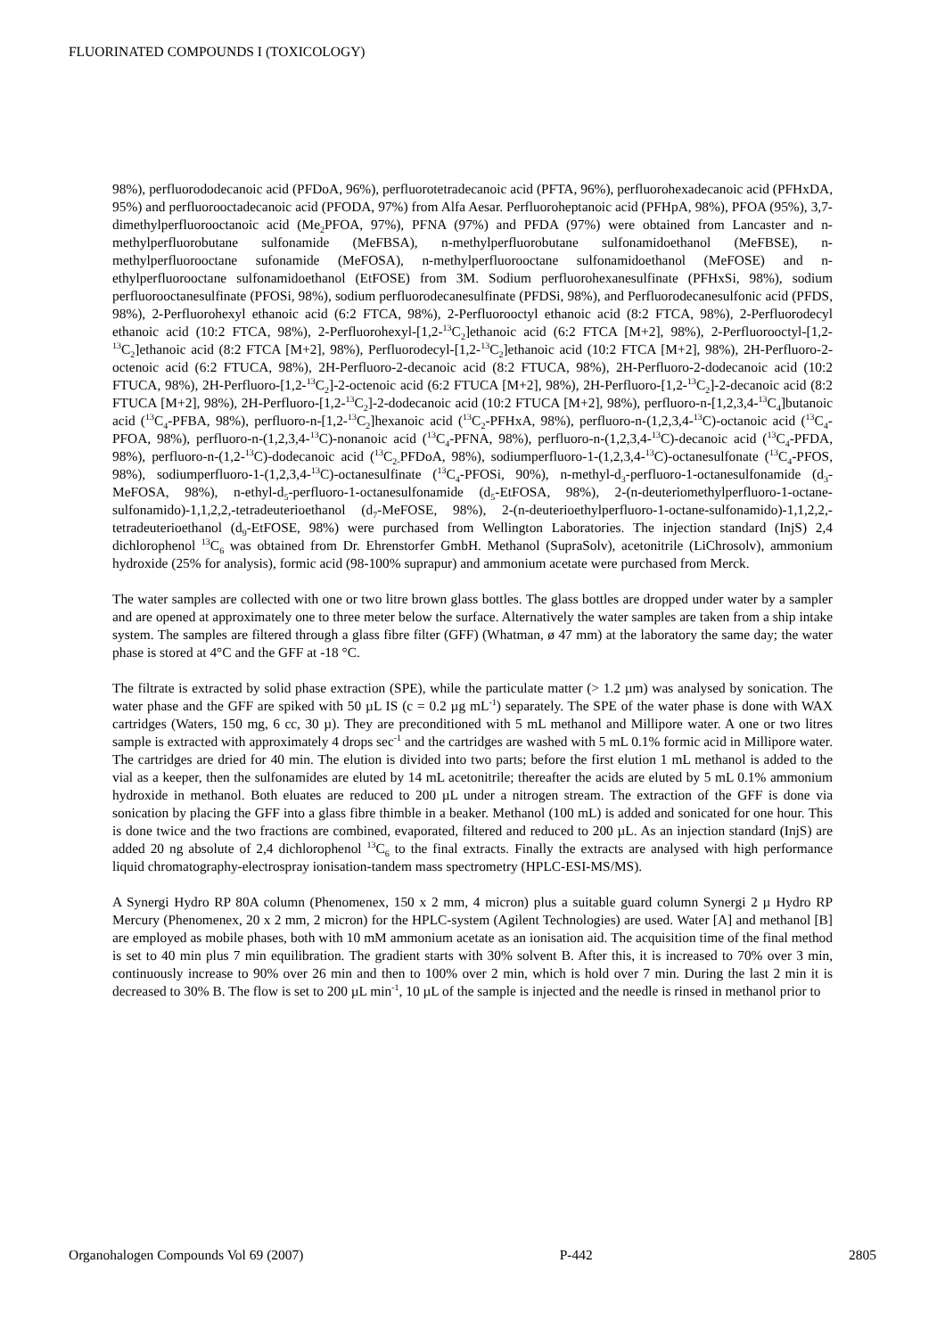FLUORINATED COMPOUNDS I (TOXICOLOGY)
98%), perfluorododecanoic acid (PFDoA, 96%), perfluorotetradecanoic acid (PFTA, 96%), perfluorohexadecanoic acid (PFHxDA, 95%) and perfluorooctadecanoic acid (PFODA, 97%) from Alfa Aesar. Perfluoroheptanoic acid (PFHpA, 98%), PFOA (95%), 3,7-dimethylperfluorooctanoic acid (Me<sub>2</sub>PFOA, 97%), PFNA (97%) and PFDA (97%) were obtained from Lancaster and n-methylperfluorobutane sulfonamide (MeFBSA), n-methylperfluorobutane sulfonamidoethanol (MeFBSE), n-methylperfluorooctane sufonamide (MeFOSA), n-methylperfluorooctane sulfonamidoethanol (MeFOSE) and n-ethylperfluorooctane sulfonamidoethanol (EtFOSE) from 3M. Sodium perfluorohexanesulfinate (PFHxSi, 98%), sodium perfluorooctanesulfinate (PFOSi, 98%), sodium perfluorodecanesulfinate (PFDSi, 98%), and Perfluorodecanesulfonic acid (PFDS, 98%), 2-Perfluorohexyl ethanoic acid (6:2 FTCA, 98%), 2-Perfluorooctyl ethanoic acid (8:2 FTCA, 98%), 2-Perfluorodecyl ethanoic acid (10:2 FTCA, 98%), 2-Perfluorohexyl-[1,2-<sup>13</sup>C<sub>2</sub>]ethanoic acid (6:2 FTCA [M+2], 98%), 2-Perfluorooctyl-[1,2-<sup>13</sup>C<sub>2</sub>]ethanoic acid (8:2 FTCA [M+2], 98%), Perfluorodecyl-[1,2-<sup>13</sup>C<sub>2</sub>]ethanoic acid (10:2 FTCA [M+2], 98%), 2H-Perfluoro-2-octenoic acid (6:2 FTUCA, 98%), 2H-Perfluoro-2-decanoic acid (8:2 FTUCA, 98%), 2H-Perfluoro-2-dodecanoic acid (10:2 FTUCA, 98%), 2H-Perfluoro-[1,2-<sup>13</sup>C<sub>2</sub>]-2-octenoic acid (6:2 FTUCA [M+2], 98%), 2H-Perfluoro-[1,2-<sup>13</sup>C<sub>2</sub>]-2-decanoic acid (8:2 FTUCA [M+2], 98%), 2H-Perfluoro-[1,2-<sup>13</sup>C<sub>2</sub>]-2-dodecanoic acid (10:2 FTUCA [M+2], 98%), perfluoro-n-[1,2,3,4-<sup>13</sup>C<sub>4</sub>]butanoic acid (<sup>13</sup>C<sub>4</sub>-PFBA, 98%), perfluoro-n-[1,2-<sup>13</sup>C<sub>2</sub>]hexanoic acid (<sup>13</sup>C<sub>2</sub>-PFHxA, 98%), perfluoro-n-(1,2,3,4-<sup>13</sup>C)-octanoic acid (<sup>13</sup>C<sub>4</sub>-PFOA, 98%), perfluoro-n-(1,2,3,4-<sup>13</sup>C)-nonanoic acid (<sup>13</sup>C<sub>4</sub>-PFNA, 98%), perfluoro-n-(1,2,3,4-<sup>13</sup>C)-decanoic acid (<sup>13</sup>C<sub>4</sub>-PFDA, 98%), perfluoro-n-(1,2-<sup>13</sup>C)-dodecanoic acid (<sup>13</sup>C<sub>2-</sub>PFDoA, 98%), sodiumperfluoro-1-(1,2,3,4-<sup>13</sup>C)-octanesulfonate (<sup>13</sup>C<sub>4</sub>-PFOS, 98%), sodiumperfluoro-1-(1,2,3,4-<sup>13</sup>C)-octanesulfinate (<sup>13</sup>C<sub>4</sub>-PFOSi, 90%), n-methyl-d<sub>3</sub>-perfluoro-1-octanesulfonamide (d<sub>3</sub>-MeFOSA, 98%), n-ethyl-d<sub>5</sub>-perfluoro-1-octanesulfonamide (d<sub>5</sub>-EtFOSA, 98%), 2-(n-deuteriomethylperfluoro-1-octane-sulfonamido)-1,1,2,2,-tetradeuterioethanol (d<sub>7</sub>-MeFOSE, 98%), 2-(n-deuterioethylperfluoro-1-octane-sulfonamido)-1,1,2,2,-tetradeuterioethanol (d<sub>9</sub>-EtFOSE, 98%) were purchased from Wellington Laboratories. The injection standard (InjS) 2,4 dichlorophenol <sup>13</sup>C<sub>6</sub> was obtained from Dr. Ehrenstorfer GmbH. Methanol (SupraSolv), acetonitrile (LiChrosolv), ammonium hydroxide (25% for analysis), formic acid (98-100% suprapur) and ammonium acetate were purchased from Merck.
The water samples are collected with one or two litre brown glass bottles. The glass bottles are dropped under water by a sampler and are opened at approximately one to three meter below the surface. Alternatively the water samples are taken from a ship intake system. The samples are filtered through a glass fibre filter (GFF) (Whatman, ø 47 mm) at the laboratory the same day; the water phase is stored at 4°C and the GFF at -18 °C.
The filtrate is extracted by solid phase extraction (SPE), while the particulate matter (> 1.2 µm) was analysed by sonication. The water phase and the GFF are spiked with 50 µL IS (c = 0.2 µg mL<sup>-1</sup>) separately. The SPE of the water phase is done with WAX cartridges (Waters, 150 mg, 6 cc, 30 µ). They are preconditioned with 5 mL methanol and Millipore water. A one or two litres sample is extracted with approximately 4 drops sec<sup>-1</sup> and the cartridges are washed with 5 mL 0.1% formic acid in Millipore water. The cartridges are dried for 40 min. The elution is divided into two parts; before the first elution 1 mL methanol is added to the vial as a keeper, then the sulfonamides are eluted by 14 mL acetonitrile; thereafter the acids are eluted by 5 mL 0.1% ammonium hydroxide in methanol. Both eluates are reduced to 200 µL under a nitrogen stream. The extraction of the GFF is done via sonication by placing the GFF into a glass fibre thimble in a beaker. Methanol (100 mL) is added and sonicated for one hour. This is done twice and the two fractions are combined, evaporated, filtered and reduced to 200 µL. As an injection standard (InjS) are added 20 ng absolute of 2,4 dichlorophenol <sup>13</sup>C<sub>6</sub> to the final extracts. Finally the extracts are analysed with high performance liquid chromatography-electrospray ionisation-tandem mass spectrometry (HPLC-ESI-MS/MS).
A Synergi Hydro RP 80A column (Phenomenex, 150 x 2 mm, 4 micron) plus a suitable guard column Synergi 2 µ Hydro RP Mercury (Phenomenex, 20 x 2 mm, 2 micron) for the HPLC-system (Agilent Technologies) are used. Water [A] and methanol [B] are employed as mobile phases, both with 10 mM ammonium acetate as an ionisation aid. The acquisition time of the final method is set to 40 min plus 7 min equilibration. The gradient starts with 30% solvent B. After this, it is increased to 70% over 3 min, continuously increase to 90% over 26 min and then to 100% over 2 min, which is hold over 7 min. During the last 2 min it is decreased to 30% B. The flow is set to 200 µL min<sup>-1</sup>, 10 µL of the sample is injected and the needle is rinsed in methanol prior to
Organohalogen Compounds Vol 69 (2007) P-442 2805